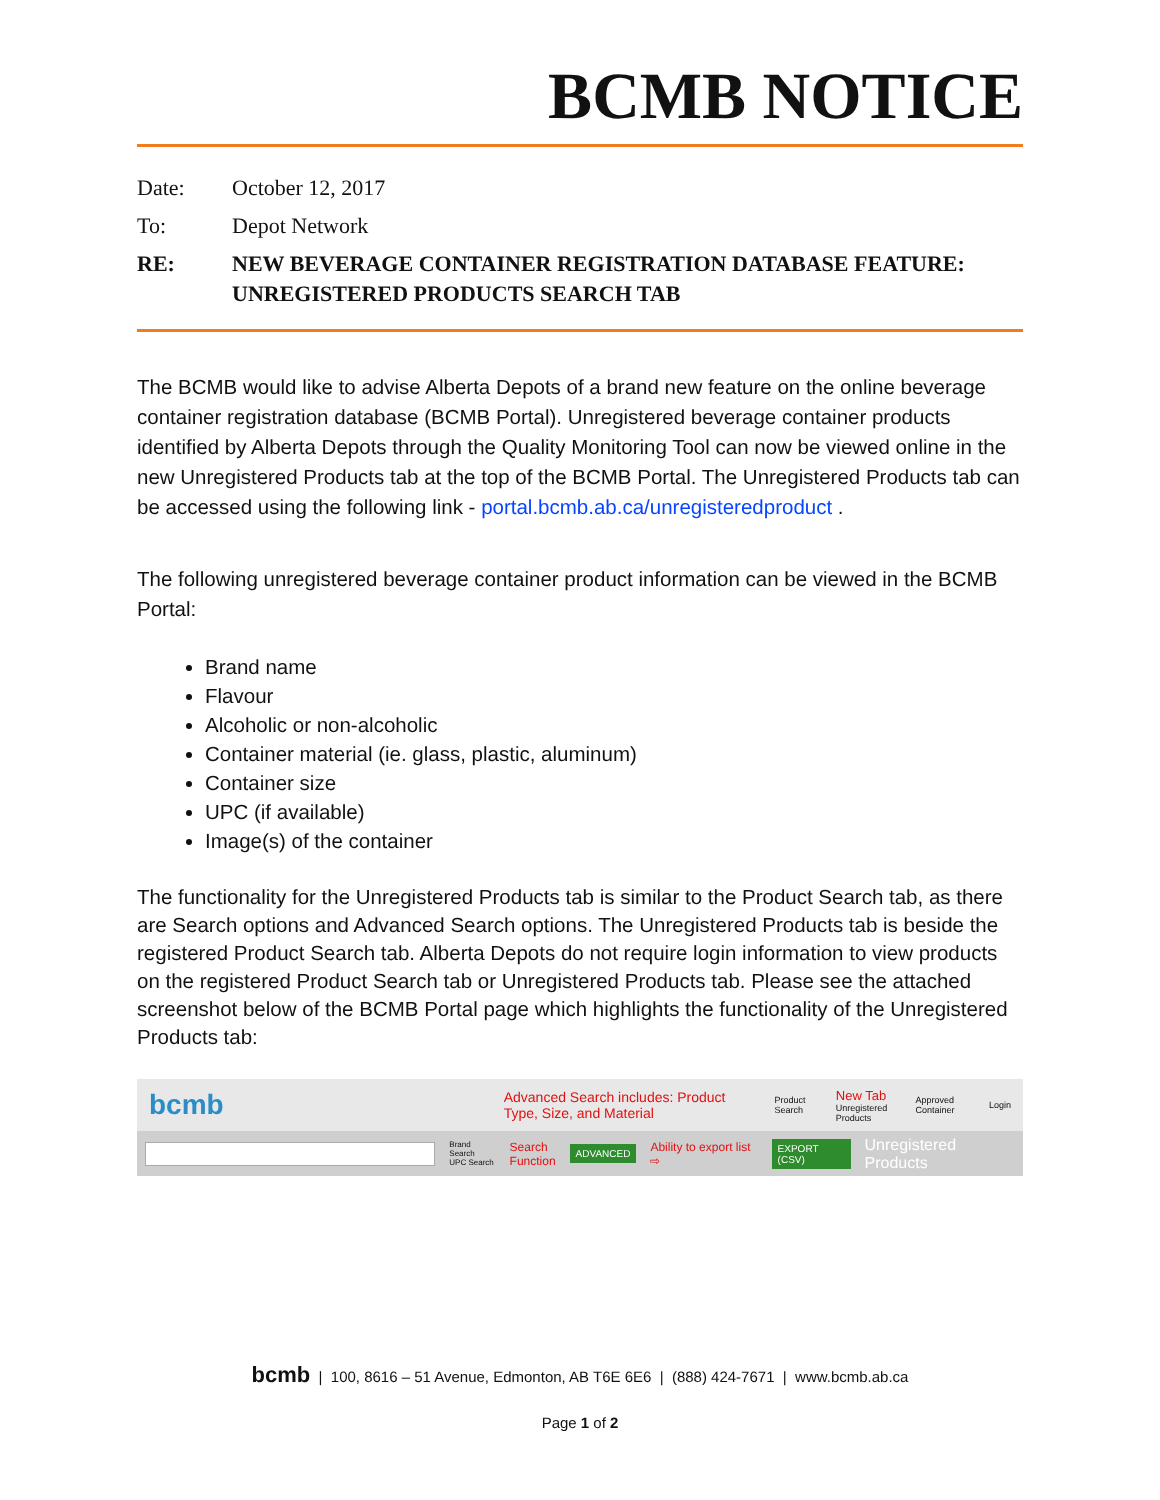BCMB NOTICE
Date: October 12, 2017
To: Depot Network
RE: NEW BEVERAGE CONTAINER REGISTRATION DATABASE FEATURE:
UNREGISTERED PRODUCTS SEARCH TAB
The BCMB would like to advise Alberta Depots of a brand new feature on the online beverage container registration database (BCMB Portal). Unregistered beverage container products identified by Alberta Depots through the Quality Monitoring Tool can now be viewed online in the new Unregistered Products tab at the top of the BCMB Portal. The Unregistered Products tab can be accessed using the following link - portal.bcmb.ab.ca/unregisteredproduct .
The following unregistered beverage container product information can be viewed in the BCMB Portal:
Brand name
Flavour
Alcoholic or non-alcoholic
Container material (ie. glass, plastic, aluminum)
Container size
UPC (if available)
Image(s) of the container
The functionality for the Unregistered Products tab is similar to the Product Search tab, as there are Search options and Advanced Search options. The Unregistered Products tab is beside the registered Product Search tab. Alberta Depots do not require login information to view products on the registered Product Search tab or Unregistered Products tab. Please see the attached screenshot below of the BCMB Portal page which highlights the functionality of the Unregistered Products tab:
bcmb Advanced Search includes: Product Type, Size, and Material Product Search New Tab
Unregistered Products Approved Container Login
Brand Search
UPC Search Search
Function ADVANCED Ability to export list ⇨ EXPORT (CSV) Unregistered Products
bcmb | 100, 8616 – 51 Avenue, Edmonton, AB T6E 6E6 | (888) 424-7671 | www.bcmb.ab.ca
Page 1 of 2